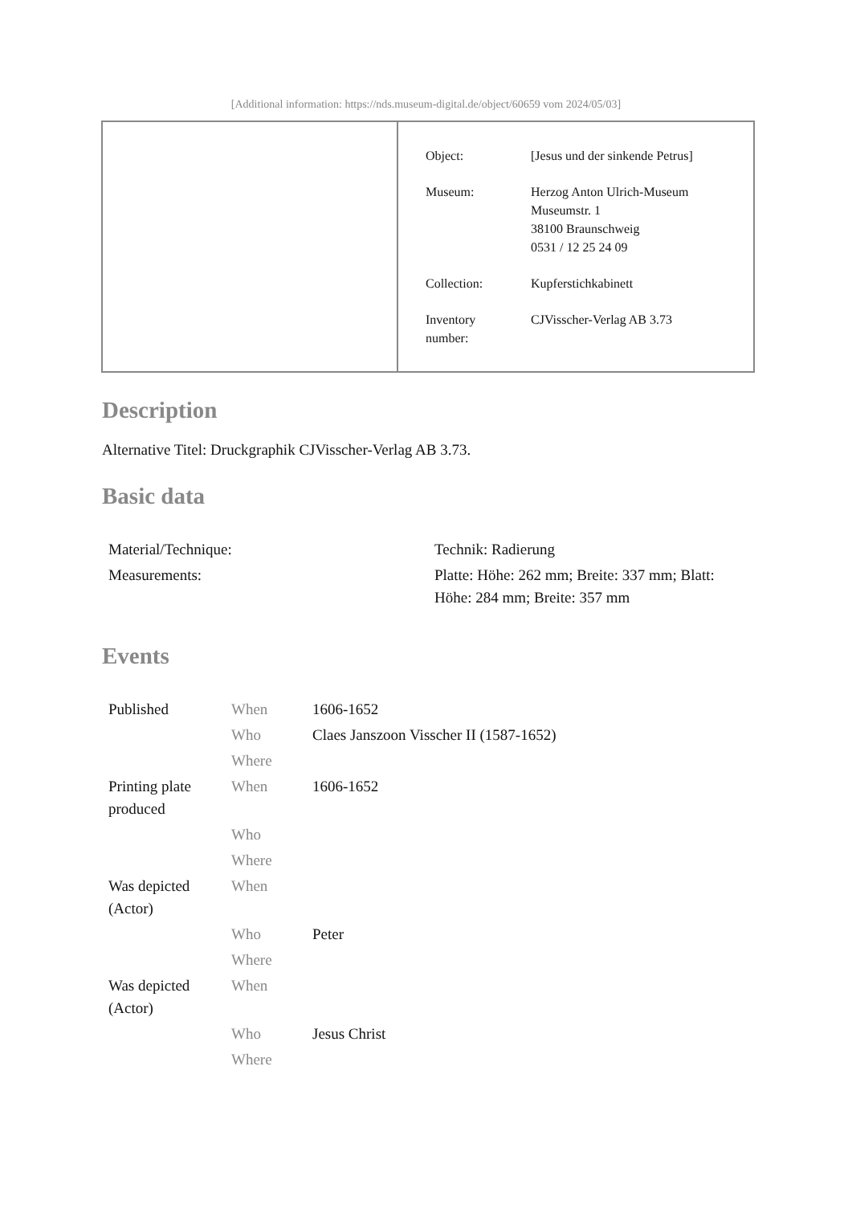[Additional information: https://nds.museum-digital.de/object/60659 vom 2024/05/03]
| Object: | [Jesus und der sinkende Petrus] |
| Museum: | Herzog Anton Ulrich-Museum Museumstr. 1 38100 Braunschweig 0531 / 12 25 24 09 |
| Collection: | Kupferstichkabinett |
| Inventory number: | CJVisscher-Verlag AB 3.73 |
Description
Alternative Titel: Druckgraphik CJVisscher-Verlag AB 3.73.
Basic data
| Material/Technique: | Technik: Radierung |
| Measurements: | Platte: Höhe: 262 mm; Breite: 337 mm; Blatt: Höhe: 284 mm; Breite: 357 mm |
Events
| Published | When | 1606-1652 |
| | Who | Claes Janszoon Visscher II (1587-1652) |
| | Where | |
| Printing plate produced | When | 1606-1652 |
| | Who | |
| | Where | |
| Was depicted (Actor) | When | |
| | Who | Peter |
| | Where | |
| Was depicted (Actor) | When | |
| | Who | Jesus Christ |
| | Where | |